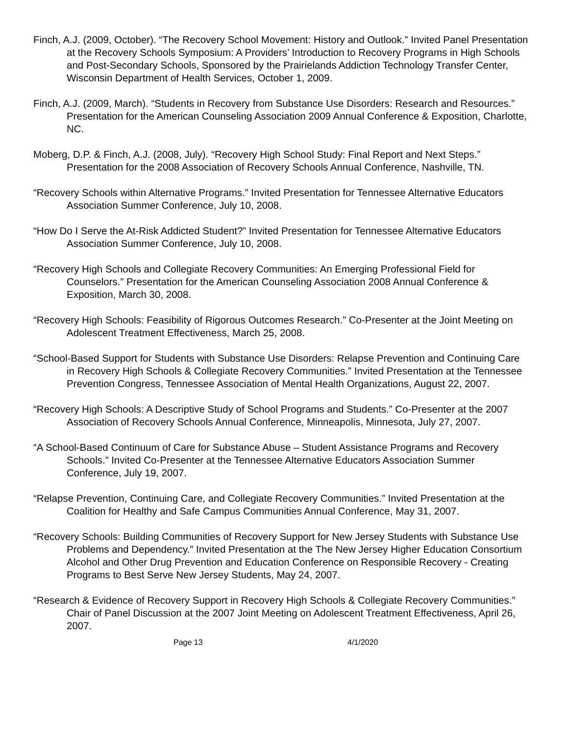Finch, A.J. (2009, October). “The Recovery School Movement: History and Outlook.” Invited Panel Presentation at the Recovery Schools Symposium: A Providers’ Introduction to Recovery Programs in High Schools and Post-Secondary Schools, Sponsored by the Prairielands Addiction Technology Transfer Center, Wisconsin Department of Health Services, October 1, 2009.
Finch, A.J. (2009, March). “Students in Recovery from Substance Use Disorders: Research and Resources.” Presentation for the American Counseling Association 2009 Annual Conference & Exposition, Charlotte, NC.
Moberg, D.P. & Finch, A.J. (2008, July). “Recovery High School Study: Final Report and Next Steps.” Presentation for the 2008 Association of Recovery Schools Annual Conference, Nashville, TN.
“Recovery Schools within Alternative Programs.” Invited Presentation for Tennessee Alternative Educators Association Summer Conference, July 10, 2008.
“How Do I Serve the At-Risk Addicted Student?” Invited Presentation for Tennessee Alternative Educators Association Summer Conference, July 10, 2008.
“Recovery High Schools and Collegiate Recovery Communities: An Emerging Professional Field for Counselors.” Presentation for the American Counseling Association 2008 Annual Conference & Exposition, March 30, 2008.
“Recovery High Schools: Feasibility of Rigorous Outcomes Research.” Co-Presenter at the Joint Meeting on Adolescent Treatment Effectiveness, March 25, 2008.
“School-Based Support for Students with Substance Use Disorders: Relapse Prevention and Continuing Care in Recovery High Schools & Collegiate Recovery Communities.” Invited Presentation at the Tennessee Prevention Congress, Tennessee Association of Mental Health Organizations, August 22, 2007.
“Recovery High Schools: A Descriptive Study of School Programs and Students.” Co-Presenter at the 2007 Association of Recovery Schools Annual Conference, Minneapolis, Minnesota, July 27, 2007.
“A School-Based Continuum of Care for Substance Abuse – Student Assistance Programs and Recovery Schools.” Invited Co-Presenter at the Tennessee Alternative Educators Association Summer Conference, July 19, 2007.
“Relapse Prevention, Continuing Care, and Collegiate Recovery Communities.” Invited Presentation at the Coalition for Healthy and Safe Campus Communities Annual Conference, May 31, 2007.
“Recovery Schools: Building Communities of Recovery Support for New Jersey Students with Substance Use Problems and Dependency.” Invited Presentation at the The New Jersey Higher Education Consortium Alcohol and Other Drug Prevention and Education Conference on Responsible Recovery - Creating Programs to Best Serve New Jersey Students, May 24, 2007.
“Research & Evidence of Recovery Support in Recovery High Schools & Collegiate Recovery Communities.” Chair of Panel Discussion at the 2007 Joint Meeting on Adolescent Treatment Effectiveness, April 26, 2007.
Page 13 4/1/2020